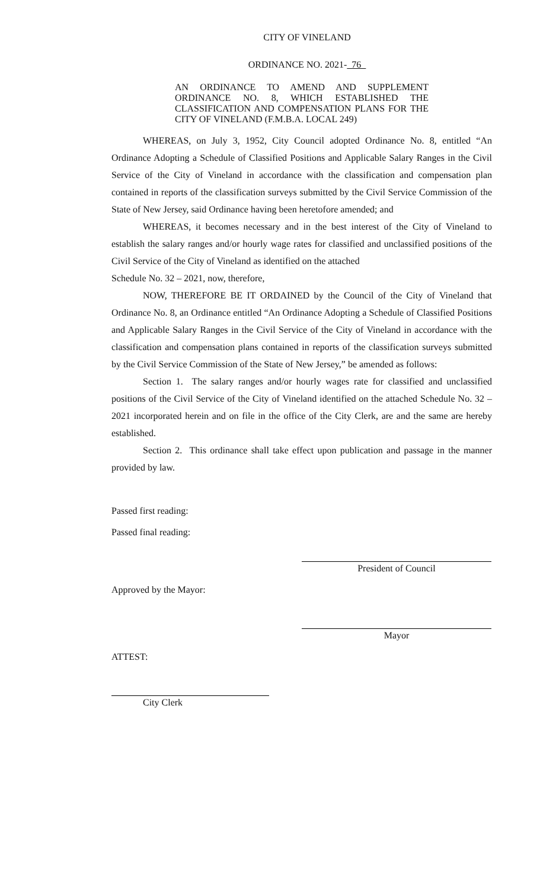CITY OF VINELAND
ORDINANCE NO. 2021- 76
AN ORDINANCE TO AMEND AND SUPPLEMENT ORDINANCE NO. 8, WHICH ESTABLISHED THE CLASSIFICATION AND COMPENSATION PLANS FOR THE CITY OF VINELAND (F.M.B.A. LOCAL 249)
WHEREAS, on July 3, 1952, City Council adopted Ordinance No. 8, entitled “An Ordinance Adopting a Schedule of Classified Positions and Applicable Salary Ranges in the Civil Service of the City of Vineland in accordance with the classification and compensation plan contained in reports of the classification surveys submitted by the Civil Service Commission of the State of New Jersey, said Ordinance having been heretofore amended; and
WHEREAS, it becomes necessary and in the best interest of the City of Vineland to establish the salary ranges and/or hourly wage rates for classified and unclassified positions of the Civil Service of the City of Vineland as identified on the attached
Schedule No. 32 – 2021, now, therefore,
NOW, THEREFORE BE IT ORDAINED by the Council of the City of Vineland that Ordinance No. 8, an Ordinance entitled “An Ordinance Adopting a Schedule of Classified Positions and Applicable Salary Ranges in the Civil Service of the City of Vineland in accordance with the classification and compensation plans contained in reports of the classification surveys submitted by the Civil Service Commission of the State of New Jersey,” be amended as follows:
Section 1. The salary ranges and/or hourly wages rate for classified and unclassified positions of the Civil Service of the City of Vineland identified on the attached Schedule No. 32 – 2021 incorporated herein and on file in the office of the City Clerk, are and the same are hereby established.
Section 2. This ordinance shall take effect upon publication and passage in the manner provided by law.
Passed first reading:
Passed final reading:
President of Council
Approved by the Mayor:
Mayor
ATTEST:
City Clerk